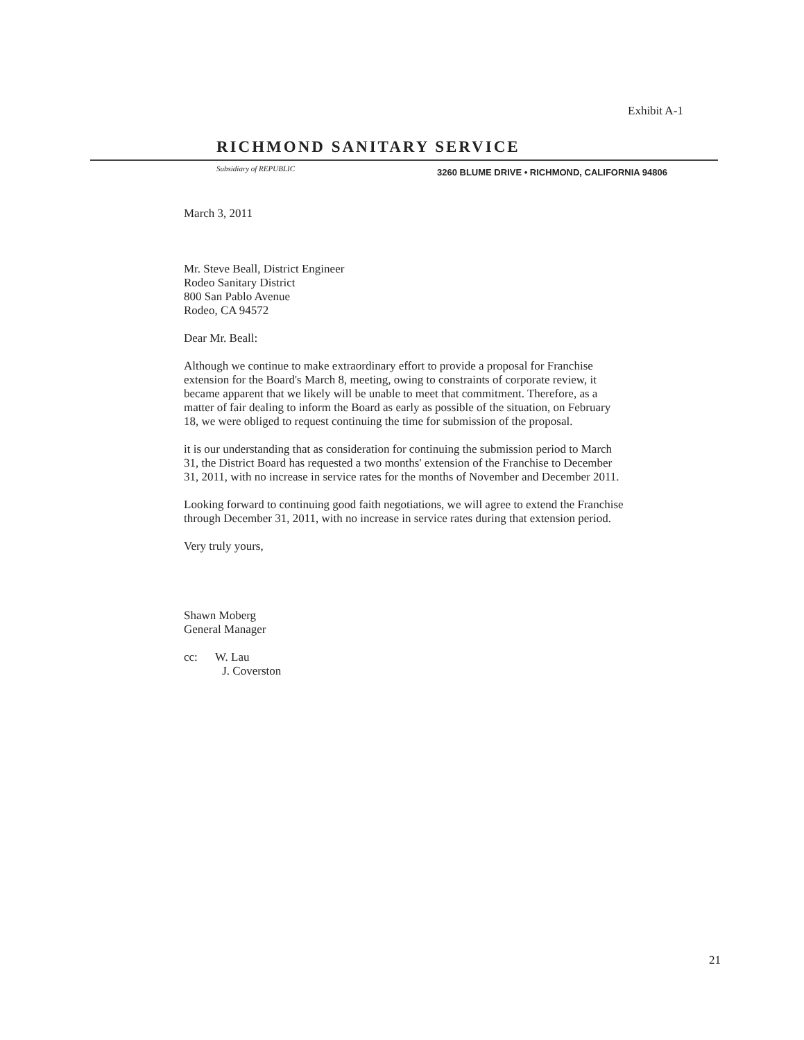Exhibit A-1
RICHMOND SANITARY SERVICE
Subsidiary of REPUBLIC
3260 BLUME DRIVE • RICHMOND, CALIFORNIA 94806
March 3, 2011
Mr. Steve Beall, District Engineer
Rodeo Sanitary District
800 San Pablo Avenue
Rodeo, CA 94572
Dear Mr. Beall:
Although we continue to make extraordinary effort to provide a proposal for Franchise extension for the Board's March 8, meeting, owing to constraints of corporate review, it became apparent that we likely will be unable to meet that commitment. Therefore, as a matter of fair dealing to inform the Board as early as possible of the situation, on February 18, we were obliged to request continuing the time for submission of the proposal.
it is our understanding that as consideration for continuing the submission period to March 31, the District Board has requested a two months' extension of the Franchise to December 31, 2011, with no increase in service rates for the months of November and December 2011.
Looking forward to continuing good faith negotiations, we will agree to extend the Franchise through December 31, 2011, with no increase in service rates during that extension period.
Very truly yours,
Shawn Moberg
General Manager
cc: W. Lau
J. Coverston
21